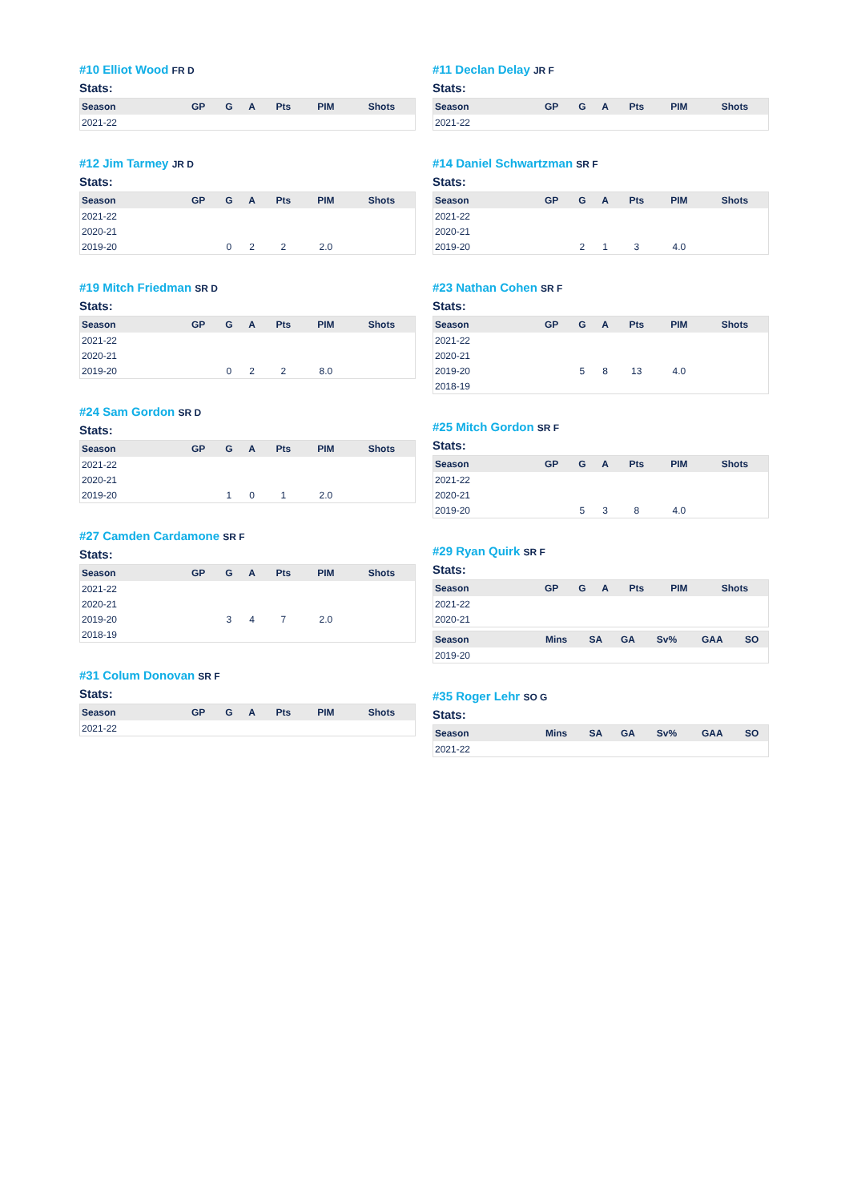#10 Elliot Wood FR D
Stats:
| Season | GP | G | A | Pts | PIM | Shots |
| --- | --- | --- | --- | --- | --- | --- |
| 2021-22 | | | | | | |
#12 Jim Tarmey JR D
Stats:
| Season | GP | G | A | Pts | PIM | Shots |
| --- | --- | --- | --- | --- | --- | --- |
| 2021-22 | | | | | | |
| 2020-21 | | | | | | |
| 2019-20 | | 0 | 2 | 2 | 2.0 | |
#19 Mitch Friedman SR D
Stats:
| Season | GP | G | A | Pts | PIM | Shots |
| --- | --- | --- | --- | --- | --- | --- |
| 2021-22 | | | | | | |
| 2020-21 | | | | | | |
| 2019-20 | | 0 | 2 | 2 | 8.0 | |
#24 Sam Gordon SR D
Stats:
| Season | GP | G | A | Pts | PIM | Shots |
| --- | --- | --- | --- | --- | --- | --- |
| 2021-22 | | | | | | |
| 2020-21 | | | | | | |
| 2019-20 | | 1 | 0 | 1 | 2.0 | |
#27 Camden Cardamone SR F
Stats:
| Season | GP | G | A | Pts | PIM | Shots |
| --- | --- | --- | --- | --- | --- | --- |
| 2021-22 | | | | | | |
| 2020-21 | | | | | | |
| 2019-20 | | 3 | 4 | 7 | 2.0 | |
| 2018-19 | | | | | | |
#31 Colum Donovan SR F
Stats:
| Season | GP | G | A | Pts | PIM | Shots |
| --- | --- | --- | --- | --- | --- | --- |
| 2021-22 | | | | | | |
#11 Declan Delay JR F
Stats:
| Season | GP | G | A | Pts | PIM | Shots |
| --- | --- | --- | --- | --- | --- | --- |
| 2021-22 | | | | | | |
#14 Daniel Schwartzman SR F
Stats:
| Season | GP | G | A | Pts | PIM | Shots |
| --- | --- | --- | --- | --- | --- | --- |
| 2021-22 | | | | | | |
| 2020-21 | | | | | | |
| 2019-20 | | 2 | 1 | 3 | 4.0 | |
#23 Nathan Cohen SR F
Stats:
| Season | GP | G | A | Pts | PIM | Shots |
| --- | --- | --- | --- | --- | --- | --- |
| 2021-22 | | | | | | |
| 2020-21 | | | | | | |
| 2019-20 | | 5 | 8 | 13 | 4.0 | |
| 2018-19 | | | | | | |
#25 Mitch Gordon SR F
Stats:
| Season | GP | G | A | Pts | PIM | Shots |
| --- | --- | --- | --- | --- | --- | --- |
| 2021-22 | | | | | | |
| 2020-21 | | | | | | |
| 2019-20 | | 5 | 3 | 8 | 4.0 | |
#29 Ryan Quirk SR F
Stats:
| Season | GP | G | A | Pts | PIM | Shots |
| --- | --- | --- | --- | --- | --- | --- |
| 2021-22 | | | | | | |
| 2020-21 | | | | | | |
| Season | Mins | SA | GA | Sv% | GAA | SO |
| --- | --- | --- | --- | --- | --- | --- |
| 2019-20 | | | | | | |
#35 Roger Lehr SO G
Stats:
| Season | Mins | SA | GA | Sv% | GAA | SO |
| --- | --- | --- | --- | --- | --- | --- |
| 2021-22 | | | | | | |